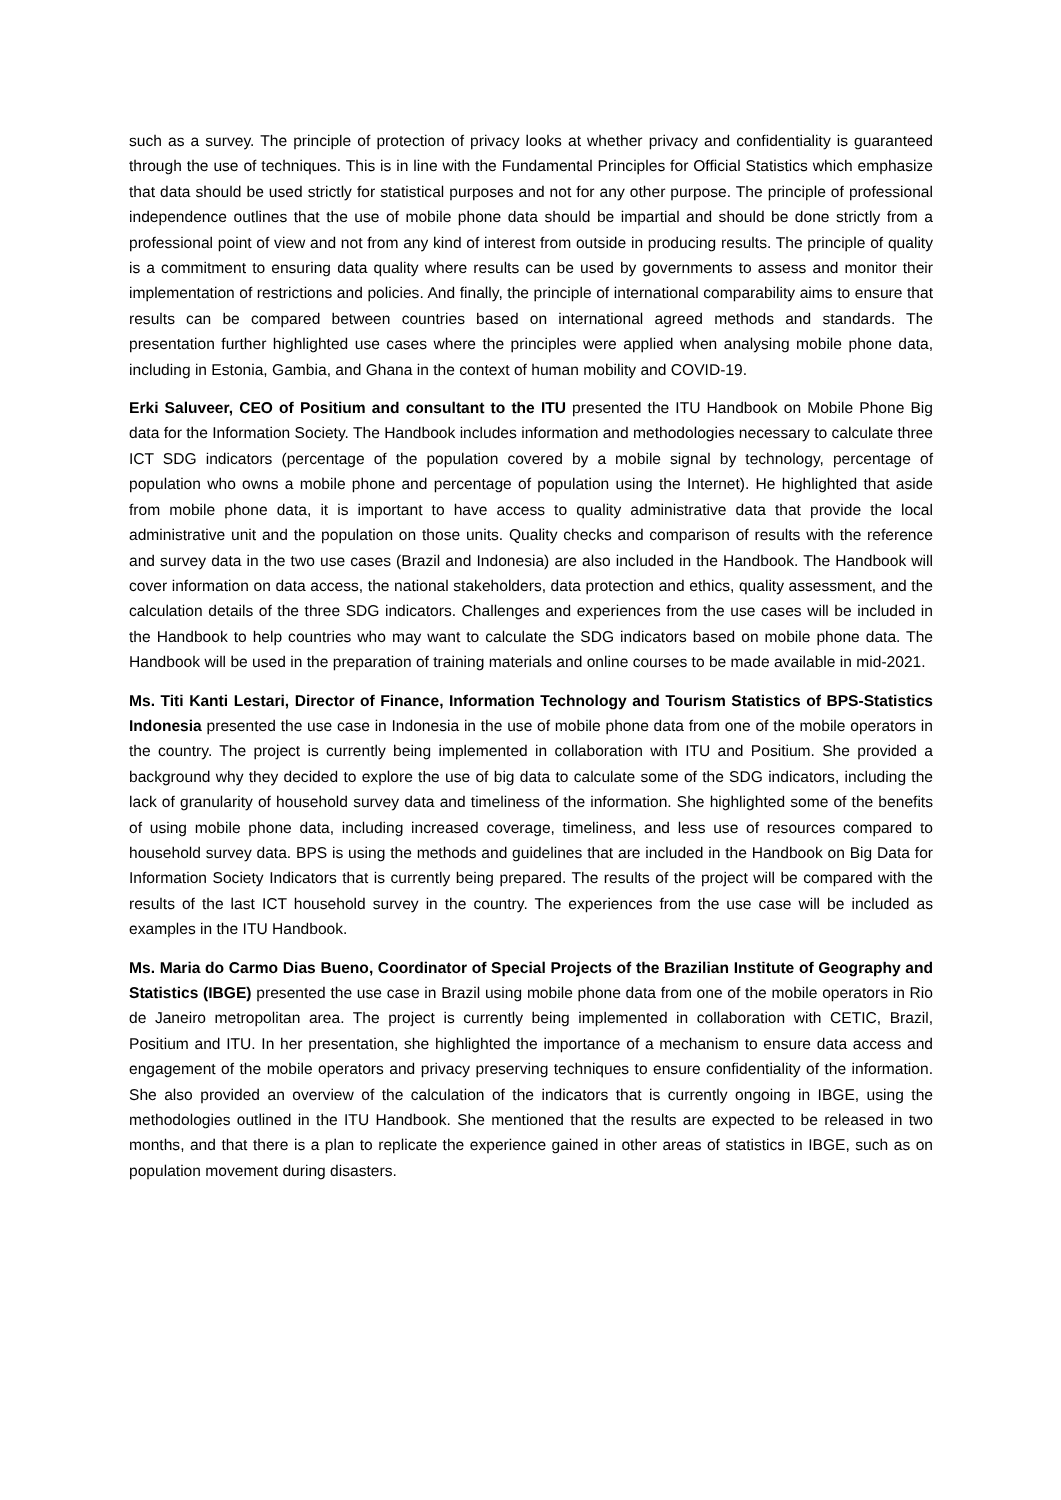such as a survey. The principle of protection of privacy looks at whether privacy and confidentiality is guaranteed through the use of techniques. This is in line with the Fundamental Principles for Official Statistics which emphasize that data should be used strictly for statistical purposes and not for any other purpose. The principle of professional independence outlines that the use of mobile phone data should be impartial and should be done strictly from a professional point of view and not from any kind of interest from outside in producing results. The principle of quality is a commitment to ensuring data quality where results can be used by governments to assess and monitor their implementation of restrictions and policies. And finally, the principle of international comparability aims to ensure that results can be compared between countries based on international agreed methods and standards. The presentation further highlighted use cases where the principles were applied when analysing mobile phone data, including in Estonia, Gambia, and Ghana in the context of human mobility and COVID-19.
Erki Saluveer, CEO of Positium and consultant to the ITU presented the ITU Handbook on Mobile Phone Big data for the Information Society. The Handbook includes information and methodologies necessary to calculate three ICT SDG indicators (percentage of the population covered by a mobile signal by technology, percentage of population who owns a mobile phone and percentage of population using the Internet). He highlighted that aside from mobile phone data, it is important to have access to quality administrative data that provide the local administrative unit and the population on those units. Quality checks and comparison of results with the reference and survey data in the two use cases (Brazil and Indonesia) are also included in the Handbook. The Handbook will cover information on data access, the national stakeholders, data protection and ethics, quality assessment, and the calculation details of the three SDG indicators. Challenges and experiences from the use cases will be included in the Handbook to help countries who may want to calculate the SDG indicators based on mobile phone data. The Handbook will be used in the preparation of training materials and online courses to be made available in mid-2021.
Ms. Titi Kanti Lestari, Director of Finance, Information Technology and Tourism Statistics of BPS-Statistics Indonesia presented the use case in Indonesia in the use of mobile phone data from one of the mobile operators in the country. The project is currently being implemented in collaboration with ITU and Positium. She provided a background why they decided to explore the use of big data to calculate some of the SDG indicators, including the lack of granularity of household survey data and timeliness of the information. She highlighted some of the benefits of using mobile phone data, including increased coverage, timeliness, and less use of resources compared to household survey data. BPS is using the methods and guidelines that are included in the Handbook on Big Data for Information Society Indicators that is currently being prepared. The results of the project will be compared with the results of the last ICT household survey in the country. The experiences from the use case will be included as examples in the ITU Handbook.
Ms. Maria do Carmo Dias Bueno, Coordinator of Special Projects of the Brazilian Institute of Geography and Statistics (IBGE) presented the use case in Brazil using mobile phone data from one of the mobile operators in Rio de Janeiro metropolitan area. The project is currently being implemented in collaboration with CETIC, Brazil, Positium and ITU. In her presentation, she highlighted the importance of a mechanism to ensure data access and engagement of the mobile operators and privacy preserving techniques to ensure confidentiality of the information. She also provided an overview of the calculation of the indicators that is currently ongoing in IBGE, using the methodologies outlined in the ITU Handbook. She mentioned that the results are expected to be released in two months, and that there is a plan to replicate the experience gained in other areas of statistics in IBGE, such as on population movement during disasters.